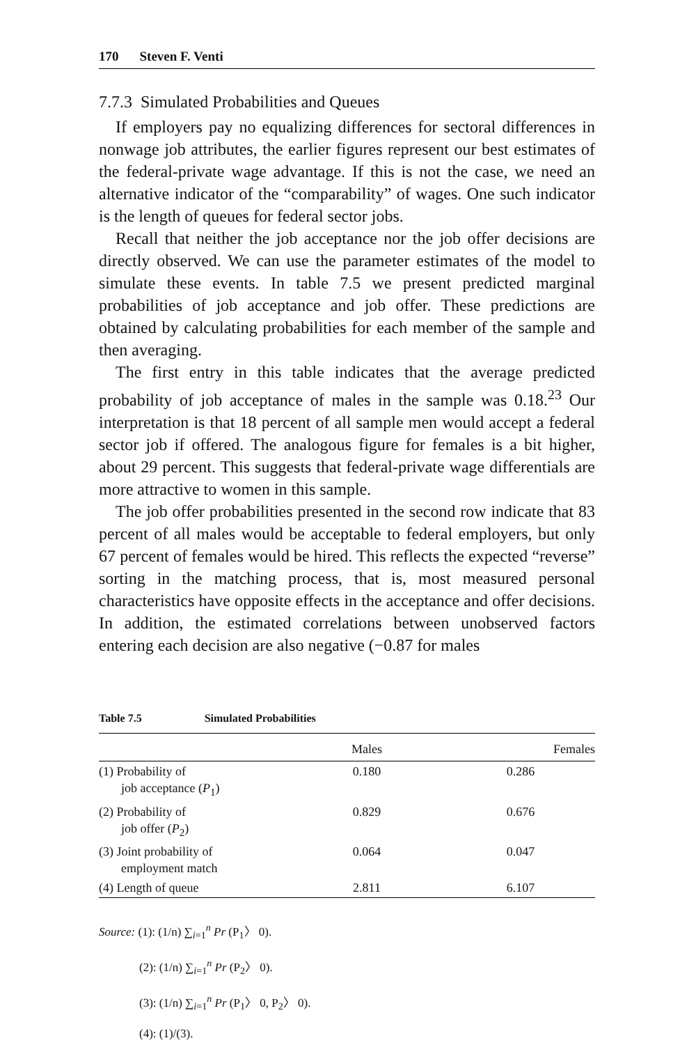170 Steven F. Venti
7.7.3 Simulated Probabilities and Queues
If employers pay no equalizing differences for sectoral differences in nonwage job attributes, the earlier figures represent our best estimates of the federal-private wage advantage. If this is not the case, we need an alternative indicator of the “comparability” of wages. One such indicator is the length of queues for federal sector jobs.
Recall that neither the job acceptance nor the job offer decisions are directly observed. We can use the parameter estimates of the model to simulate these events. In table 7.5 we present predicted marginal probabilities of job acceptance and job offer. These predictions are obtained by calculating probabilities for each member of the sample and then averaging.
The first entry in this table indicates that the average predicted probability of job acceptance of males in the sample was 0.18.<sup>23</sup> Our interpretation is that 18 percent of all sample men would accept a federal sector job if offered. The analogous figure for females is a bit higher, about 29 percent. This suggests that federal-private wage differentials are more attractive to women in this sample.
The job offer probabilities presented in the second row indicate that 83 percent of all males would be acceptable to federal employers, but only 67 percent of females would be hired. This reflects the expected “reverse” sorting in the matching process, that is, most measured personal characteristics have opposite effects in the acceptance and offer decisions. In addition, the estimated correlations between unobserved factors entering each decision are also negative (−0.87 for males
Table 7.5 Simulated Probabilities
| | Males | Females |
| --- | --- | --- |
| (1) Probability of job acceptance ( P<sub>1</sub>) | 0.180 | 0.286 |
| (2) Probability of job offer ( P<sub>2</sub>) | 0.829 | 0.676 |
| (3) Joint probability of employment match | 0.064 | 0.047 |
| (4) Length of queue | 2.811 | 6.107 |
Source: (1): (1/n) ∑<sub>i=1</sub><sup>n</sup> Pr (P<sub>1</sub>〉 0).
(2): (1/n) ∑<sub>i=1</sub><sup>n</sup> Pr (P<sub>2</sub>〉 0).
(3): (1/n) ∑<sub>i=1</sub><sup>n</sup> Pr (P<sub>1</sub>〉 0, P<sub>2</sub>〉 0).
(4): (1)/(3).